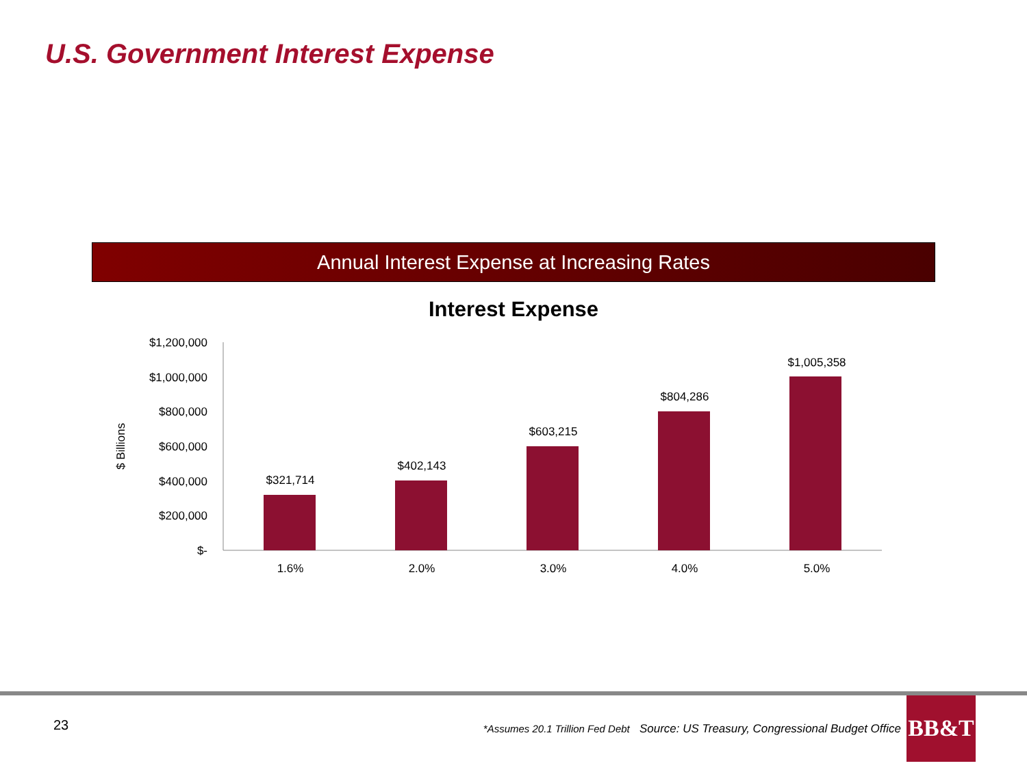U.S. Government Interest Expense
Annual Interest Expense at Increasing Rates
Interest Expense
$1,200,000
$1,000,000
$800,000
$600,000
$400,000
$200,000
$-
$ Billions
$321,714
$402,143
$603,215
$804,286
$1,005,358
1.6%
2.0%
3.0%
4.0%
5.0%
23
*Assumes 20.1 Trillion Fed Debt Source: US Treasury, Congressional Budget Office
BB&T